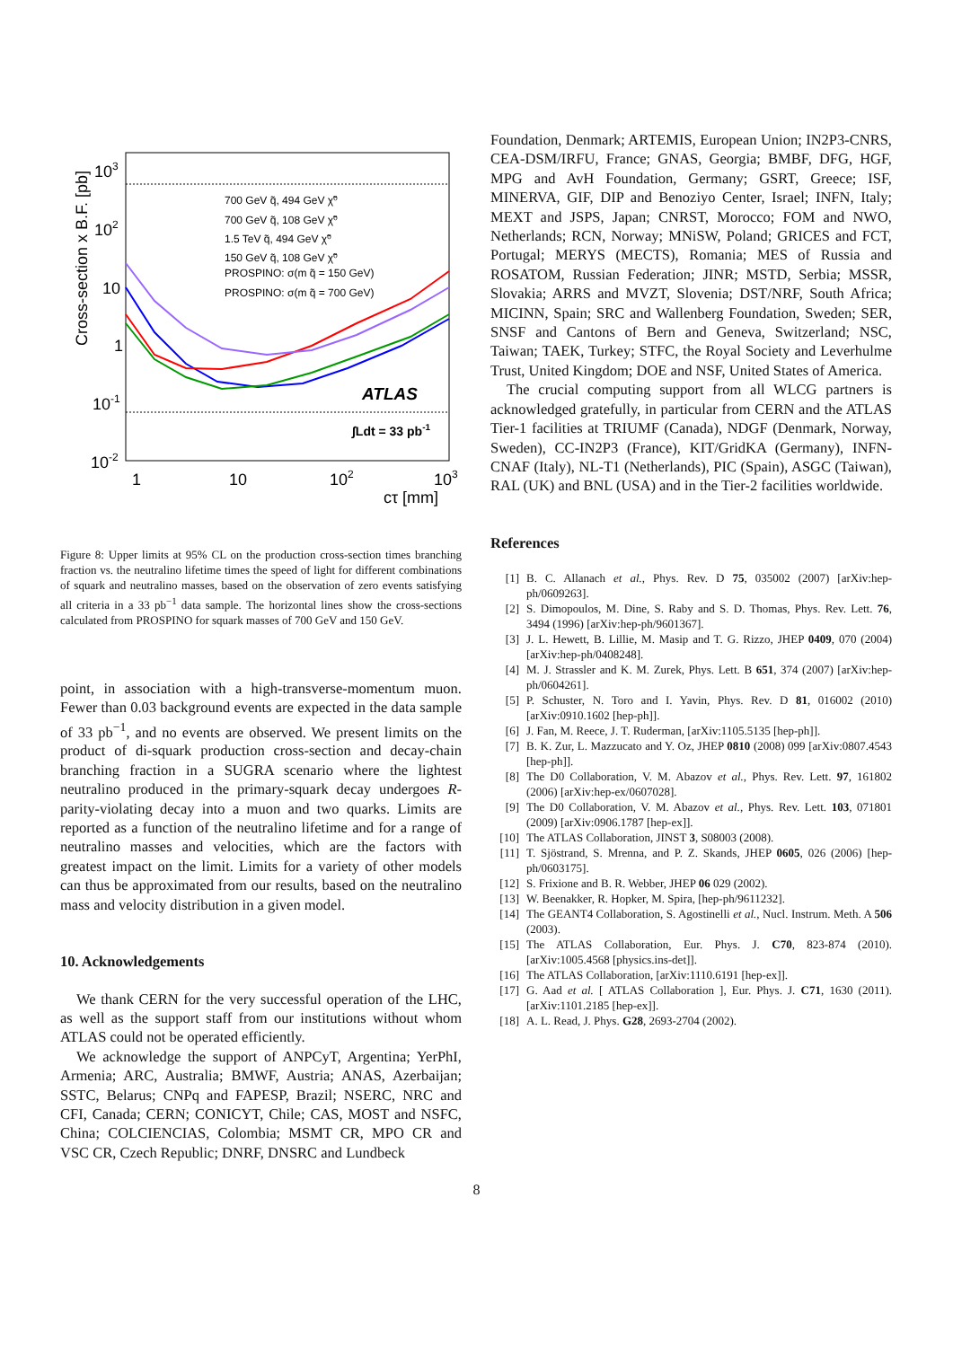Cross-section x B.F. [pb]
103
102
10
1
10-1
10-2
1
10
102
103
cτ [mm]
700 GeV q̃, 494 GeV χ̃⁰
700 GeV q̃, 108 GeV χ̃⁰
1.5 TeV q̃, 494 GeV χ̃⁰
150 GeV q̃, 108 GeV χ̃⁰
PROSPINO: σ(m q̃ = 150 GeV)
PROSPINO: σ(m q̃ = 700 GeV)
ATLAS
∫Ldt = 33 pb-1
Figure 8: Upper limits at 95% CL on the production cross-section times branching fraction vs. the neutralino lifetime times the speed of light for different combinations of squark and neutralino masses, based on the observation of zero events satisfying all criteria in a 33 pb<sup>−1</sup> data sample. The horizontal lines show the cross-sections calculated from PROSPINO for squark masses of 700 GeV and 150 GeV.
point, in association with a high-transverse-momentum muon. Fewer than 0.03 background events are expected in the data sample of 33 pb<sup>−1</sup>, and no events are observed. We present limits on the product of di-squark production cross-section and decay-chain branching fraction in a SUGRA scenario where the lightest neutralino produced in the primary-squark decay undergoes R-parity-violating decay into a muon and two quarks. Limits are reported as a function of the neutralino lifetime and for a range of neutralino masses and velocities, which are the factors with greatest impact on the limit. Limits for a variety of other models can thus be approximated from our results, based on the neutralino mass and velocity distribution in a given model.
10. Acknowledgements
We thank CERN for the very successful operation of the LHC, as well as the support staff from our institutions without whom ATLAS could not be operated efficiently.
We acknowledge the support of ANPCyT, Argentina; YerPhI, Armenia; ARC, Australia; BMWF, Austria; ANAS, Azerbaijan; SSTC, Belarus; CNPq and FAPESP, Brazil; NSERC, NRC and CFI, Canada; CERN; CONICYT, Chile; CAS, MOST and NSFC, China; COLCIENCIAS, Colombia; MSMT CR, MPO CR and VSC CR, Czech Republic; DNRF, DNSRC and Lundbeck
Foundation, Denmark; ARTEMIS, European Union; IN2P3-CNRS, CEA-DSM/IRFU, France; GNAS, Georgia; BMBF, DFG, HGF, MPG and AvH Foundation, Germany; GSRT, Greece; ISF, MINERVA, GIF, DIP and Benoziyo Center, Israel; INFN, Italy; MEXT and JSPS, Japan; CNRST, Morocco; FOM and NWO, Netherlands; RCN, Norway; MNiSW, Poland; GRICES and FCT, Portugal; MERYS (MECTS), Romania; MES of Russia and ROSATOM, Russian Federation; JINR; MSTD, Serbia; MSSR, Slovakia; ARRS and MVZT, Slovenia; DST/NRF, South Africa; MICINN, Spain; SRC and Wallenberg Foundation, Sweden; SER, SNSF and Cantons of Bern and Geneva, Switzerland; NSC, Taiwan; TAEK, Turkey; STFC, the Royal Society and Leverhulme Trust, United Kingdom; DOE and NSF, United States of America.
The crucial computing support from all WLCG partners is acknowledged gratefully, in particular from CERN and the ATLAS Tier-1 facilities at TRIUMF (Canada), NDGF (Denmark, Norway, Sweden), CC-IN2P3 (France), KIT/GridKA (Germany), INFN-CNAF (Italy), NL-T1 (Netherlands), PIC (Spain), ASGC (Taiwan), RAL (UK) and BNL (USA) and in the Tier-2 facilities worldwide.
References
[1] B. C. Allanach et al., Phys. Rev. D 75, 035002 (2007) [arXiv:hep-ph/0609263].
[2] S. Dimopoulos, M. Dine, S. Raby and S. D. Thomas, Phys. Rev. Lett. 76, 3494 (1996) [arXiv:hep-ph/9601367].
[3] J. L. Hewett, B. Lillie, M. Masip and T. G. Rizzo, JHEP 0409, 070 (2004) [arXiv:hep-ph/0408248].
[4] M. J. Strassler and K. M. Zurek, Phys. Lett. B 651, 374 (2007) [arXiv:hep-ph/0604261].
[5] P. Schuster, N. Toro and I. Yavin, Phys. Rev. D 81, 016002 (2010) [arXiv:0910.1602 [hep-ph]].
[6] J. Fan, M. Reece, J. T. Ruderman, [arXiv:1105.5135 [hep-ph]].
[7] B. K. Zur, L. Mazzucato and Y. Oz, JHEP 0810 (2008) 099 [arXiv:0807.4543 [hep-ph]].
[8] The D0 Collaboration, V. M. Abazov et al., Phys. Rev. Lett. 97, 161802 (2006) [arXiv:hep-ex/0607028].
[9] The D0 Collaboration, V. M. Abazov et al., Phys. Rev. Lett. 103, 071801 (2009) [arXiv:0906.1787 [hep-ex]].
[10] The ATLAS Collaboration, JINST 3, S08003 (2008).
[11] T. Sjöstrand, S. Mrenna, and P. Z. Skands, JHEP 0605, 026 (2006) [hep-ph/0603175].
[12] S. Frixione and B. R. Webber, JHEP 06 029 (2002).
[13] W. Beenakker, R. Hopker, M. Spira, [hep-ph/9611232].
[14] The GEANT4 Collaboration, S. Agostinelli et al., Nucl. Instrum. Meth. A 506 (2003).
[15] The ATLAS Collaboration, Eur. Phys. J. C70, 823-874 (2010). [arXiv:1005.4568 [physics.ins-det]].
[16] The ATLAS Collaboration, [arXiv:1110.6191 [hep-ex]].
[17] G. Aad et al. [ ATLAS Collaboration ], Eur. Phys. J. C71, 1630 (2011). [arXiv:1101.2185 [hep-ex]].
[18] A. L. Read, J. Phys. G28, 2693-2704 (2002).
8